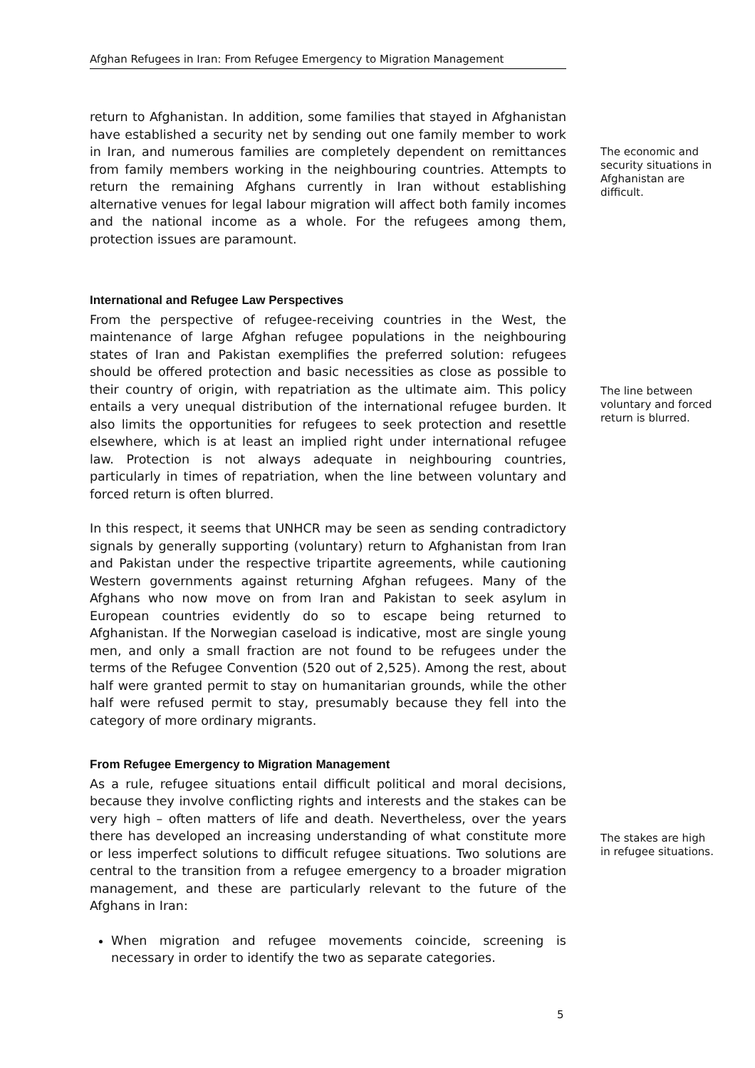Afghan Refugees in Iran: From Refugee Emergency to Migration Management
return to Afghanistan. In addition, some families that stayed in Afghanistan have established a security net by sending out one family member to work in Iran, and numerous families are completely dependent on remittances from family members working in the neighbouring countries. Attempts to return the remaining Afghans currently in Iran without establishing alternative venues for legal labour migration will affect both family incomes and the national income as a whole. For the refugees among them, protection issues are paramount.
The economic and security situations in Afghanistan are difficult.
International and Refugee Law Perspectives
From the perspective of refugee-receiving countries in the West, the maintenance of large Afghan refugee populations in the neighbouring states of Iran and Pakistan exemplifies the preferred solution: refugees should be offered protection and basic necessities as close as possible to their country of origin, with repatriation as the ultimate aim. This policy entails a very unequal distribution of the international refugee burden. It also limits the opportunities for refugees to seek protection and resettle elsewhere, which is at least an implied right under international refugee law. Protection is not always adequate in neighbouring countries, particularly in times of repatriation, when the line between voluntary and forced return is often blurred.
In this respect, it seems that UNHCR may be seen as sending contradictory signals by generally supporting (voluntary) return to Afghanistan from Iran and Pakistan under the respective tripartite agreements, while cautioning Western governments against returning Afghan refugees. Many of the Afghans who now move on from Iran and Pakistan to seek asylum in European countries evidently do so to escape being returned to Afghanistan. If the Norwegian caseload is indicative, most are single young men, and only a small fraction are not found to be refugees under the terms of the Refugee Convention (520 out of 2,525). Among the rest, about half were granted permit to stay on humanitarian grounds, while the other half were refused permit to stay, presumably because they fell into the category of more ordinary migrants.
The line between voluntary and forced return is blurred.
From Refugee Emergency to Migration Management
As a rule, refugee situations entail difficult political and moral decisions, because they involve conflicting rights and interests and the stakes can be very high – often matters of life and death. Nevertheless, over the years there has developed an increasing understanding of what constitute more or less imperfect solutions to difficult refugee situations. Two solutions are central to the transition from a refugee emergency to a broader migration management, and these are particularly relevant to the future of the Afghans in Iran:
When migration and refugee movements coincide, screening is necessary in order to identify the two as separate categories.
The stakes are high in refugee situations.
5